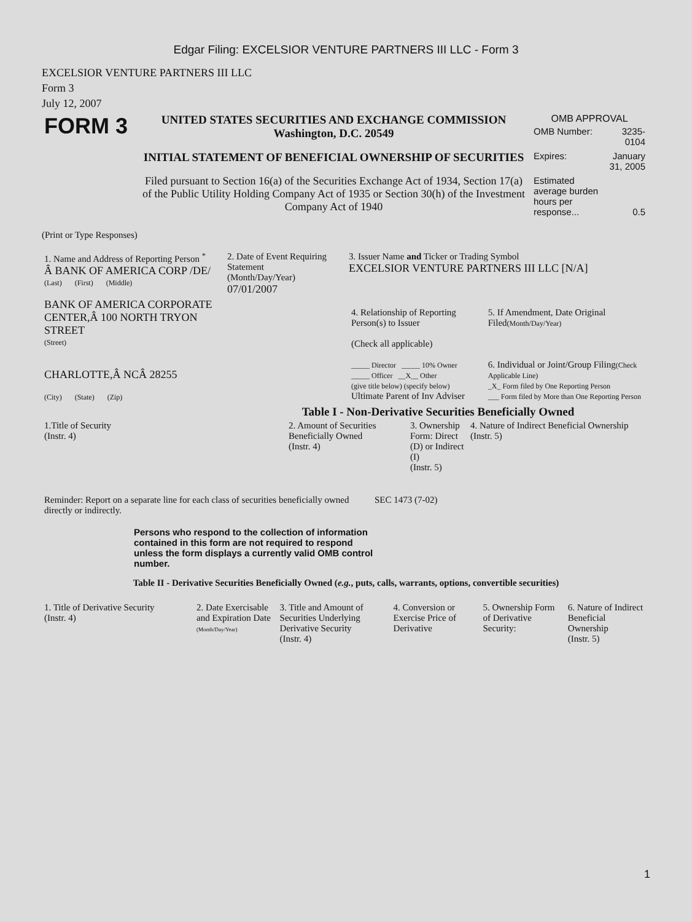Edgar Filing: EXCELSIOR VENTURE PARTNERS III LLC - Form 3
EXCELSIOR VENTURE PARTNERS III LLC
Form 3
July 12, 2007
| FORM 3 | UNITED STATES SECURITIES AND EXCHANGE COMMISSION Washington, D.C. 20549 INITIAL STATEMENT OF BENEFICIAL OWNERSHIP OF SECURITIES Filed pursuant to Section 16(a) of the Securities Exchange Act of 1934, Section 17(a) of the Public Utility Holding Company Act of 1935 or Section 30(h) of the Investment Company Act of 1940 | OMB APPROVAL / OMB Number: / 3235-0104 / / Expires: / January 31, 2005 / / Estimated average burden hours per response... / 0.5 / |
(Print or Type Responses)
| 1. Name and Address of Reporting Person <sup>*</sup> Â BANK OF AMERICA CORP /DE/ (Last) (First) (Middle) BANK OF AMERICA CORPORATE CENTER,Â 100 NORTH TRYON STREET (Street) CHARLOTTE,Â NCÂ 28255 (City) (State) (Zip) | 2. Date of Event Requiring Statement (Month/Day/Year) 07/01/2007 | 3. Issuer Name and Ticker or Trading Symbol EXCELSIOR VENTURE PARTNERS III LLC [N/A] / 4. Relationship of Reporting Person(s) to Issuer (Check all applicable) _____ Director _____ 10% Owner _____ Officer __X__ Other (give title below) (specify below) Ultimate Parent of Inv Adviser / 5. If Amendment, Date Original Filed (Month/Day/Year) 6. Individual or Joint/Group Filing (Check Applicable Line) _X_ Form filed by One Reporting Person ___ Form filed by More than One Reporting Person / |
Table I - Non-Derivative Securities Beneficially Owned
| 1.Title of Security (Instr. 4) | 2. Amount of Securities Beneficially Owned (Instr. 4) | 3. Ownership Form: Direct (D) or Indirect (I) (Instr. 5) | 4. Nature of Indirect Beneficial Ownership (Instr. 5) |
| --- | --- | --- | --- |
| Reminder: Report on a separate line for each class of securities beneficially owned directly or indirectly. | SEC 1473 (7-02) |
Persons who respond to the collection of information contained in this form are not required to respond unless the form displays a currently valid OMB control number.
Table II - Derivative Securities Beneficially Owned (e.g., puts, calls, warrants, options, convertible securities)
| 1. Title of Derivative Security (Instr. 4) | 2. Date Exercisable and Expiration Date (Month/Day/Year) | 3. Title and Amount of Securities Underlying Derivative Security (Instr. 4) | 4. Conversion or Exercise Price of Derivative | 5. Ownership Form of Derivative Security: | 6. Nature of Indirect Beneficial Ownership (Instr. 5) |
| --- | --- | --- | --- | --- | --- |
1